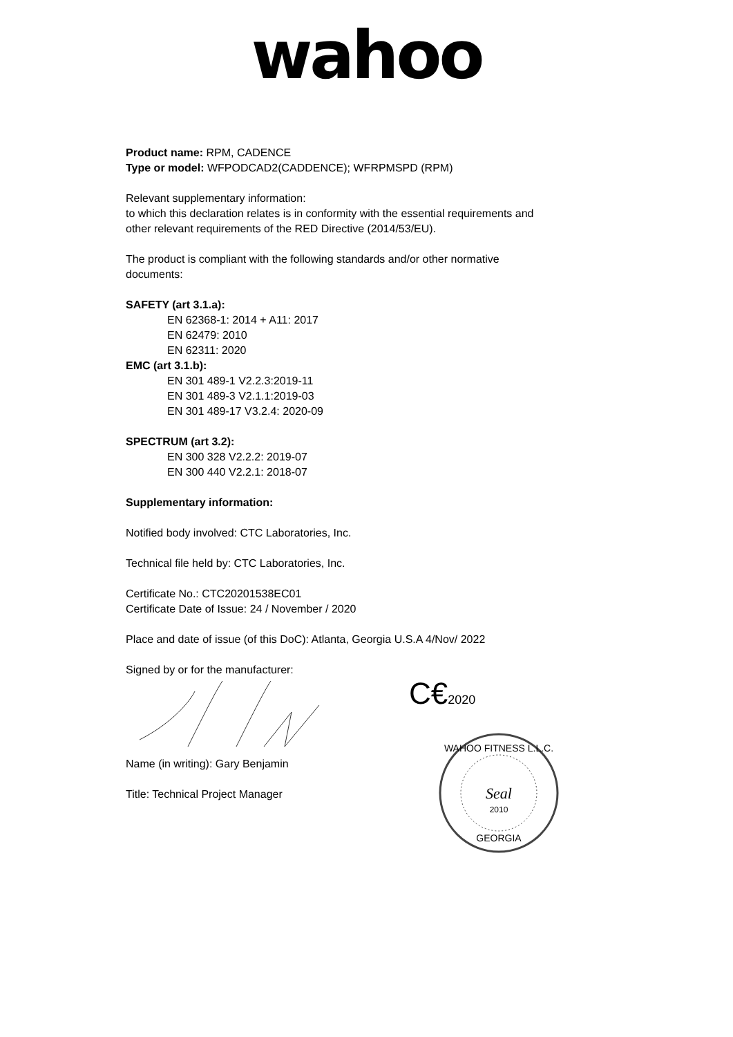wahoo
Product name: RPM, CADENCE
Type or model: WFPODCAD2(CADDENCE); WFRPMSPD (RPM)
Relevant supplementary information:
to which this declaration relates is in conformity with the essential requirements and
other relevant requirements of the RED Directive (2014/53/EU).
The product is compliant with the following standards and/or other normative
documents:
SAFETY (art 3.1.a):
EN 62368-1: 2014 + A11: 2017
EN 62479: 2010
EN 62311: 2020
EMC (art 3.1.b):
EN 301 489-1 V2.2.3:2019-11
EN 301 489-3 V2.1.1:2019-03
EN 301 489-17 V3.2.4: 2020-09
SPECTRUM (art 3.2):
EN 300 328 V2.2.2: 2019-07
EN 300 440 V2.2.1: 2018-07
Supplementary information:
Notified body involved: CTC Laboratories, Inc.
Technical file held by: CTC Laboratories, Inc.
Certificate No.: CTC20201538EC01
Certificate Date of Issue: 24 / November / 2020
Place and date of issue (of this DoC): Atlanta, Georgia U.S.A 4/Nov/ 2022
Signed by or for the manufacturer:
Name (in writing): Gary Benjamin
Title: Technical Project Manager
C€2020
WAHOO FITNESS L.L.C.
Seal
2010
GEORGIA